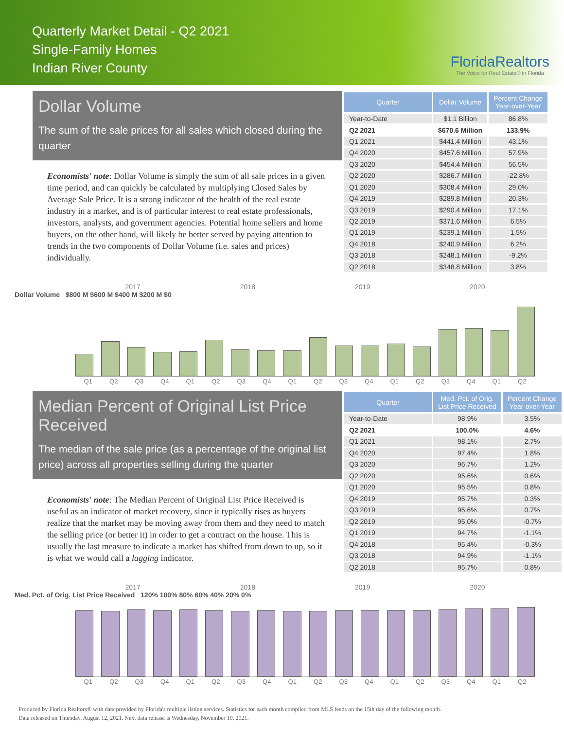Quarterly Market Detail - Q2 2021
Single-Family Homes
Indian River County
FloridaRealtors
The Voice for Real Estate® in Florida
Dollar Volume
The sum of the sale prices for all sales which closed during the quarter
Economists' note: Dollar Volume is simply the sum of all sale prices in a given time period, and can quickly be calculated by multiplying Closed Sales by Average Sale Price. It is a strong indicator of the health of the real estate industry in a market, and is of particular interest to real estate professionals, investors, analysts, and government agencies. Potential home sellers and home buyers, on the other hand, will likely be better served by paying attention to trends in the two components of Dollar Volume (i.e. sales and prices) individually.
| Quarter | Dollar Volume | Percent Change Year-over-Year |
| --- | --- | --- |
| Year-to-Date | $1.1 Billion | 86.8% |
| Q2 2021 | $670.6 Million | 133.9% |
| Q1 2021 | $441.4 Million | 43.1% |
| Q4 2020 | $457.6 Million | 57.9% |
| Q3 2020 | $454.4 Million | 56.5% |
| Q2 2020 | $286.7 Million | -22.8% |
| Q1 2020 | $308.4 Million | 29.0% |
| Q4 2019 | $289.8 Million | 20.3% |
| Q3 2019 | $290.4 Million | 17.1% |
| Q2 2019 | $371.6 Million | 6.5% |
| Q1 2019 | $239.1 Million | 1.5% |
| Q4 2018 | $240.9 Million | 6.2% |
| Q3 2018 | $248.1 Million | -9.2% |
| Q2 2018 | $348.8 Million | 3.8% |
2017 2018 2019 2020
Dollar Volume $800 M $600 M $400 M $200 M $0
Q1 Q2 Q3 Q4 Q1 Q2 Q3 Q4 Q1 Q2 Q3 Q4 Q1 Q2 Q3 Q4 Q1 Q2
Median Percent of Original List Price Received
The median of the sale price (as a percentage of the original list price) across all properties selling during the quarter
Economists' note: The Median Percent of Original List Price Received is useful as an indicator of market recovery, since it typically rises as buyers realize that the market may be moving away from them and they need to match the selling price (or better it) in order to get a contract on the house. This is usually the last measure to indicate a market has shifted from down to up, so it is what we would call a lagging indicator.
| Quarter | Med. Pct. of Orig. List Price Received | Percent Change Year-over-Year |
| --- | --- | --- |
| Year-to-Date | 98.9% | 3.5% |
| Q2 2021 | 100.0% | 4.6% |
| Q1 2021 | 98.1% | 2.7% |
| Q4 2020 | 97.4% | 1.8% |
| Q3 2020 | 96.7% | 1.2% |
| Q2 2020 | 95.6% | 0.6% |
| Q1 2020 | 95.5% | 0.8% |
| Q4 2019 | 95.7% | 0.3% |
| Q3 2019 | 95.6% | 0.7% |
| Q2 2019 | 95.0% | -0.7% |
| Q1 2019 | 94.7% | -1.1% |
| Q4 2018 | 95.4% | -0.3% |
| Q3 2018 | 94.9% | -1.1% |
| Q2 2018 | 95.7% | 0.8% |
2017 2018 2019 2020
Med. Pct. of Orig. List Price Received 120% 100% 80% 60% 40% 20% 0%
Q1 Q2 Q3 Q4 Q1 Q2 Q3 Q4 Q1 Q2 Q3 Q4 Q1 Q2 Q3 Q4 Q1 Q2
Produced by Florida Realtors® with data provided by Florida's multiple listing services. Statistics for each month compiled from MLS feeds on the 15th day of the following month.
Data released on Thursday, August 12, 2021. Next data release is Wednesday, November 10, 2021.